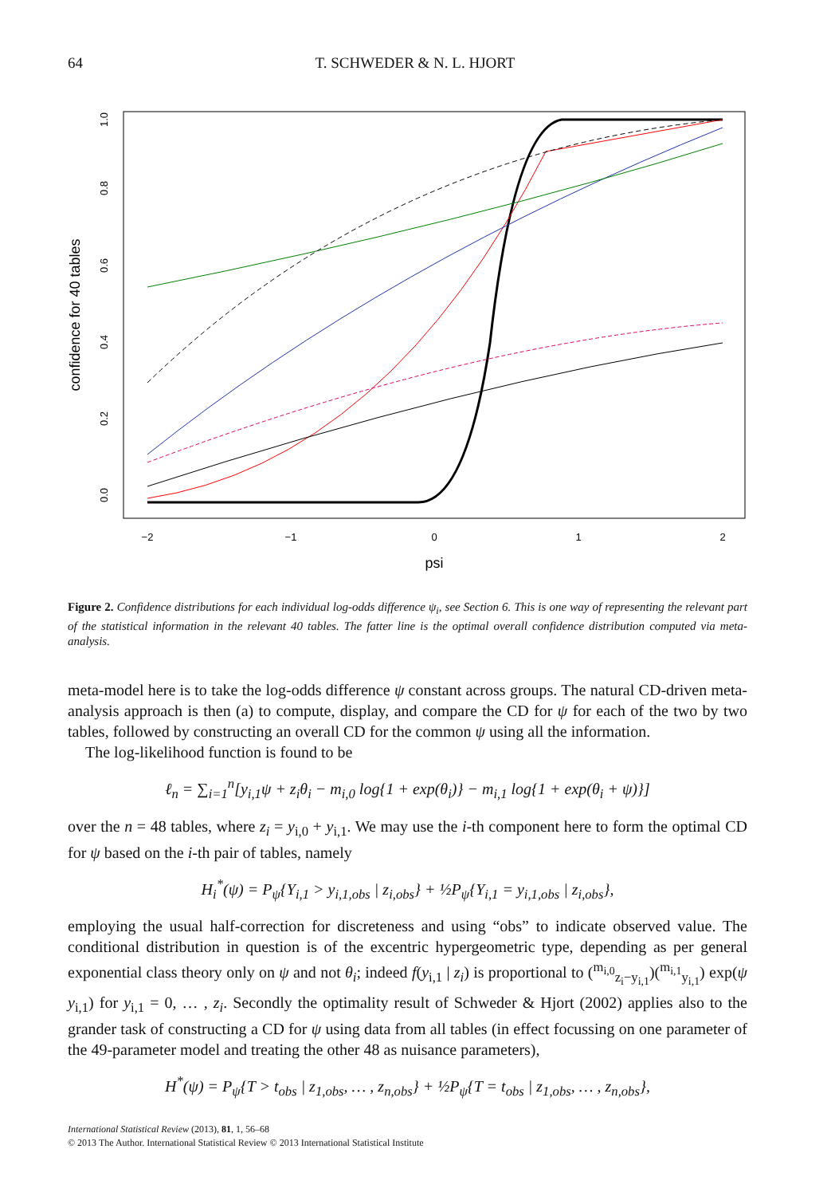64 T. SCHWEDER & N. L. HJORT
1.0
0.8
0.6
0.4
0.2
0.0
confidence for 40 tables
−2
−1
0
1
2
psi
Figure 2. Confidence distributions for each individual log-odds difference ψ<sub>i</sub>, see Section 6. This is one way of representing the relevant part of the statistical information in the relevant 40 tables. The fatter line is the optimal overall confidence distribution computed via meta-analysis.
meta-model here is to take the log-odds difference ψ constant across groups. The natural CD-driven meta-analysis approach is then (a) to compute, display, and compare the CD for ψ for each of the two by two tables, followed by constructing an overall CD for the common ψ using all the information.
The log-likelihood function is found to be
ℓ<sub>n</sub> = ∑<sub>i=1</sub><sup>n</sup>[y<sub>i,1</sub>ψ + z<sub>i</sub>θ<sub>i</sub> − m<sub>i,0</sub> log{1 + exp(θ<sub>i</sub>)} − m<sub>i,1</sub> log{1 + exp(θ<sub>i</sub> + ψ)}]
over the n = 48 tables, where z<sub>i</sub> = y<sub>i,0</sub> + y<sub>i,1</sub>. We may use the i-th component here to form the optimal CD for ψ based on the i-th pair of tables, namely
H<sub>i</sub><sup>*</sup>(ψ) = P<sub>ψ</sub>{Y<sub>i,1</sub> > y<sub>i,1,obs</sub> | z<sub>i,obs</sub>} + ½P<sub>ψ</sub>{Y<sub>i,1</sub> = y<sub>i,1,obs</sub> | z<sub>i,obs</sub>},
employing the usual half-correction for discreteness and using “obs” to indicate observed value. The conditional distribution in question is of the excentric hypergeometric type, depending as per general exponential class theory only on ψ and not θ<sub>i</sub>; indeed f(y<sub>i,1</sub> | z<sub>i</sub>) is proportional to (<sup>m<sub>i,0</sub></sup><sub>z<sub>i</sub>−y<sub>i,1</sub></sub>)(<sup>m<sub>i,1</sub></sup><sub>y<sub>i,1</sub></sub>) exp(ψ y<sub>i,1</sub>) for y<sub>i,1</sub> = 0, … , z<sub>i</sub>. Secondly the optimality result of Schweder & Hjort (2002) applies also to the grander task of constructing a CD for ψ using data from all tables (in effect focussing on one parameter of the 49-parameter model and treating the other 48 as nuisance parameters),
H<sup>*</sup>(ψ) = P<sub>ψ</sub>{T > t<sub>obs</sub> | z<sub>1,obs</sub>, … , z<sub>n,obs</sub>} + ½P<sub>ψ</sub>{T = t<sub>obs</sub> | z<sub>1,obs</sub>, … , z<sub>n,obs</sub>},
International Statistical Review (2013), 81, 1, 56–68
© 2013 The Author. International Statistical Review © 2013 International Statistical Institute